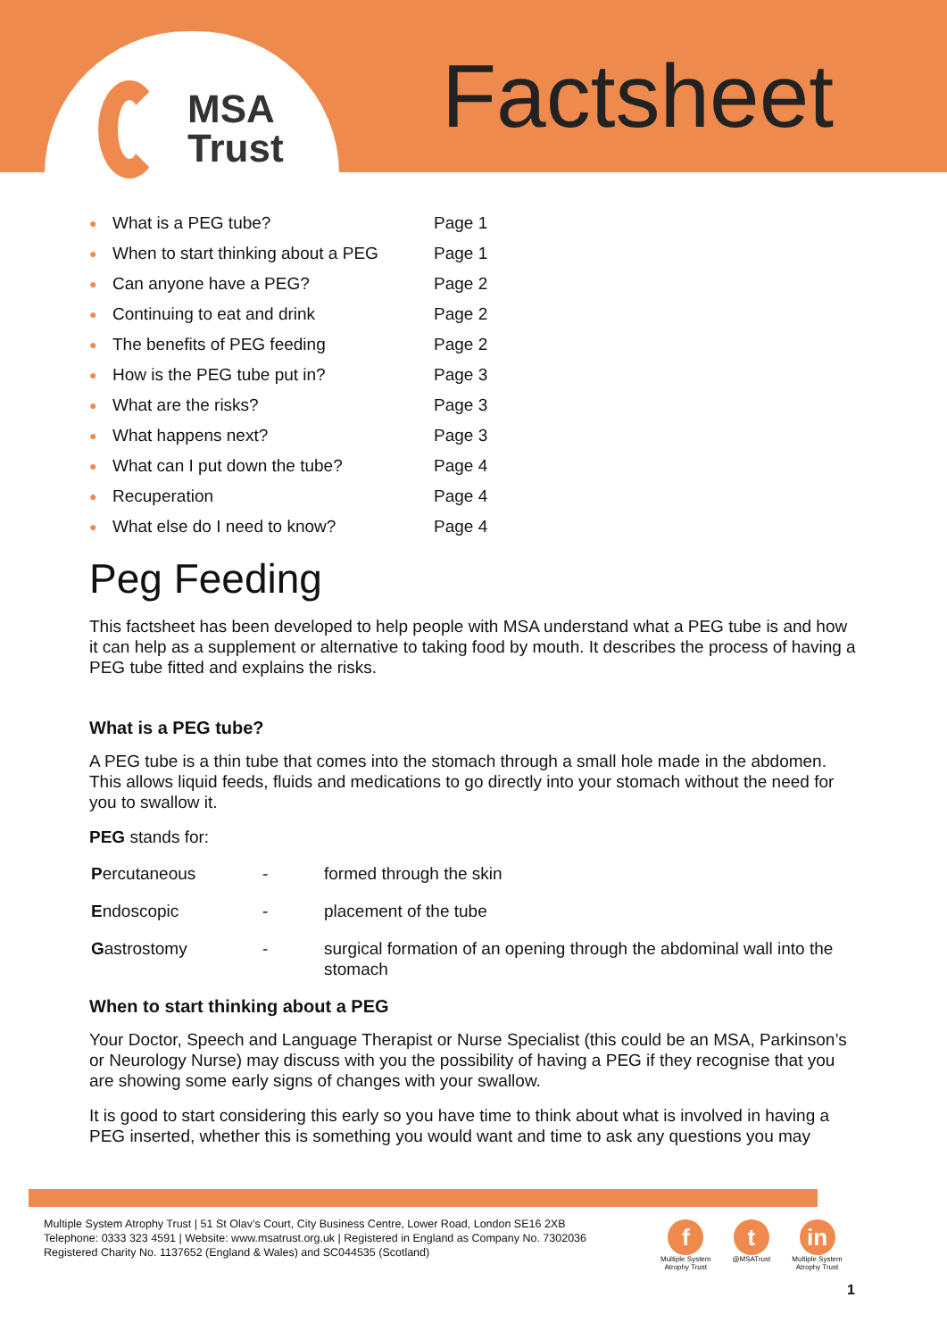MSA
Trust
Factsheet
| ● | What is a PEG tube? | Page 1 |
| ● | When to start thinking about a PEG | Page 1 |
| ● | Can anyone have a PEG? | Page 2 |
| ● | Continuing to eat and drink | Page 2 |
| ● | The benefits of PEG feeding | Page 2 |
| ● | How is the PEG tube put in? | Page 3 |
| ● | What are the risks? | Page 3 |
| ● | What happens next? | Page 3 |
| ● | What can I put down the tube? | Page 4 |
| ● | Recuperation | Page 4 |
| ● | What else do I need to know? | Page 4 |
Peg Feeding
This factsheet has been developed to help people with MSA understand what a PEG tube is and how it can help as a supplement or alternative to taking food by mouth. It describes the process of having a PEG tube fitted and explains the risks.
What is a PEG tube?
A PEG tube is a thin tube that comes into the stomach through a small hole made in the abdomen. This allows liquid feeds, fluids and medications to go directly into your stomach without the need for you to swallow it.
PEG stands for:
| P ercutaneous | - | formed through the skin |
| E ndoscopic | - | placement of the tube |
| G astrostomy | - | surgical formation of an opening through the abdominal wall into the stomach |
When to start thinking about a PEG
Your Doctor, Speech and Language Therapist or Nurse Specialist (this could be an MSA, Parkinson’s or Neurology Nurse) may discuss with you the possibility of having a PEG if they recognise that you are showing some early signs of changes with your swallow.
It is good to start considering this early so you have time to think about what is involved in having a PEG inserted, whether this is something you would want and time to ask any questions you may
Multiple System Atrophy Trust | 51 St Olav’s Court, City Business Centre, Lower Road, London SE16 2XB
Telephone: 0333 323 4591 | Website: www.msatrust.org.uk | Registered in England as Company No. 7302036
Registered Charity No. 1137652 (England & Wales) and SC044535 (Scotland)
f
Multiple System
Atrophy Trust
t
@MSATrust
in
Multiple System
Atrophy Trust
1